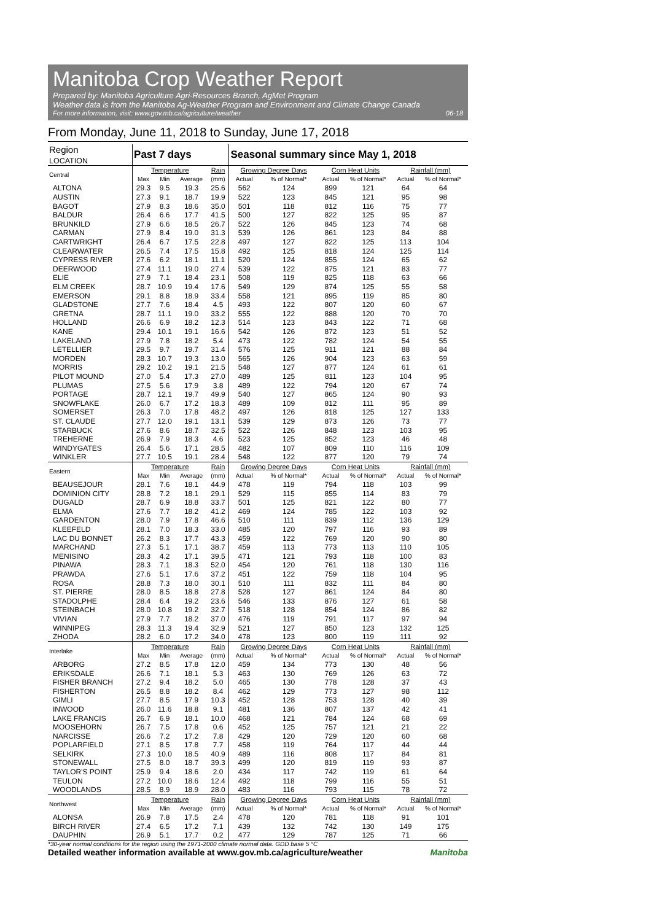Manitoba Crop Weather Report
Prepared by: Manitoba Agriculture Agri-Resources Branch, AgMet Program
Weather data is from the Manitoba Ag-Weather Program and Environment and Climate Change Canada
For more information, visit: www.gov.mb.ca/agriculture/weather 06-18
From Monday, June 11, 2018 to Sunday, June 17, 2018
| Region LOCATION | Past 7 days | | | | Seasonal summary since May 1, 2018 | | | | | |
| --- | --- | --- | --- | --- | --- | --- | --- | --- | --- | --- |
| Central | Temperature | | | Rain | Growing Degree Days | | Corn Heat Units | | Rainfall (mm) | |
| | Max | Min | Average | (mm) | Actual | % of Normal* | Actual | % of Normal* | Actual | % of Normal* |
| ALTONA | 29.3 | 9.5 | 19.3 | 25.6 | 562 | 124 | 899 | 121 | 64 | 64 |
| AUSTIN | 27.3 | 9.1 | 18.7 | 19.9 | 522 | 123 | 845 | 121 | 95 | 98 |
| BAGOT | 27.9 | 8.3 | 18.6 | 35.0 | 501 | 118 | 812 | 116 | 75 | 77 |
| BALDUR | 26.4 | 6.6 | 17.7 | 41.5 | 500 | 127 | 822 | 125 | 95 | 87 |
| BRUNKILD | 27.9 | 6.6 | 18.5 | 26.7 | 522 | 126 | 845 | 123 | 74 | 68 |
| CARMAN | 27.9 | 8.4 | 19.0 | 31.3 | 539 | 126 | 861 | 123 | 84 | 88 |
| CARTWRIGHT | 26.4 | 6.7 | 17.5 | 22.8 | 497 | 127 | 822 | 125 | 113 | 104 |
| CLEARWATER | 26.5 | 7.4 | 17.5 | 15.8 | 492 | 125 | 818 | 124 | 125 | 114 |
| CYPRESS RIVER | 27.6 | 6.2 | 18.1 | 11.1 | 520 | 124 | 855 | 124 | 65 | 62 |
| DEERWOOD | 27.4 | 11.1 | 19.0 | 27.4 | 539 | 122 | 875 | 121 | 83 | 77 |
| ELIE | 27.9 | 7.1 | 18.4 | 23.1 | 508 | 119 | 825 | 118 | 63 | 66 |
| ELM CREEK | 28.7 | 10.9 | 19.4 | 17.6 | 549 | 129 | 874 | 125 | 55 | 58 |
| EMERSON | 29.1 | 8.8 | 18.9 | 33.4 | 558 | 121 | 895 | 119 | 85 | 80 |
| GLADSTONE | 27.7 | 7.6 | 18.4 | 4.5 | 493 | 122 | 807 | 120 | 60 | 67 |
| GRETNA | 28.7 | 11.1 | 19.0 | 33.2 | 555 | 122 | 888 | 120 | 70 | 70 |
| HOLLAND | 26.6 | 6.9 | 18.2 | 12.3 | 514 | 123 | 843 | 122 | 71 | 68 |
| KANE | 29.4 | 10.1 | 19.1 | 16.6 | 542 | 126 | 872 | 123 | 51 | 52 |
| LAKELAND | 27.9 | 7.8 | 18.2 | 5.4 | 473 | 122 | 782 | 124 | 54 | 55 |
| LETELLIER | 29.5 | 9.7 | 19.7 | 31.4 | 576 | 125 | 911 | 121 | 88 | 84 |
| MORDEN | 28.3 | 10.7 | 19.3 | 13.0 | 565 | 126 | 904 | 123 | 63 | 59 |
| MORRIS | 29.2 | 10.2 | 19.1 | 21.5 | 548 | 127 | 877 | 124 | 61 | 61 |
| PILOT MOUND | 27.0 | 5.4 | 17.3 | 27.0 | 489 | 125 | 811 | 123 | 104 | 95 |
| PLUMAS | 27.5 | 5.6 | 17.9 | 3.8 | 489 | 122 | 794 | 120 | 67 | 74 |
| PORTAGE | 28.7 | 12.1 | 19.7 | 49.9 | 540 | 127 | 865 | 124 | 90 | 93 |
| SNOWFLAKE | 26.0 | 6.7 | 17.2 | 18.3 | 489 | 109 | 812 | 111 | 95 | 89 |
| SOMERSET | 26.3 | 7.0 | 17.8 | 48.2 | 497 | 126 | 818 | 125 | 127 | 133 |
| ST. CLAUDE | 27.7 | 12.0 | 19.1 | 13.1 | 539 | 129 | 873 | 126 | 73 | 77 |
| STARBUCK | 27.6 | 8.6 | 18.7 | 32.5 | 522 | 126 | 848 | 123 | 103 | 95 |
| TREHERNE | 26.9 | 7.9 | 18.3 | 4.6 | 523 | 125 | 852 | 123 | 46 | 48 |
| WINDYGATES | 26.4 | 5.6 | 17.1 | 28.5 | 482 | 107 | 809 | 110 | 116 | 109 |
| WINKLER | 27.7 | 10.5 | 19.1 | 28.4 | 548 | 122 | 877 | 120 | 79 | 74 |
| Eastern | Temperature | | | Rain | Growing Degree Days | | Corn Heat Units | | Rainfall (mm) | |
| | Max | Min | Average | (mm) | Actual | % of Normal* | Actual | % of Normal* | Actual | % of Normal* |
| BEAUSEJOUR | 28.1 | 7.6 | 18.1 | 44.9 | 478 | 119 | 794 | 118 | 103 | 99 |
| DOMINION CITY | 28.8 | 7.2 | 18.1 | 29.1 | 529 | 115 | 855 | 114 | 83 | 79 |
| DUGALD | 28.7 | 6.9 | 18.8 | 33.7 | 501 | 125 | 821 | 122 | 80 | 77 |
| ELMA | 27.6 | 7.7 | 18.2 | 41.2 | 469 | 124 | 785 | 122 | 103 | 92 |
| GARDENTON | 28.0 | 7.9 | 17.8 | 46.6 | 510 | 111 | 839 | 112 | 136 | 129 |
| KLEEFELD | 28.1 | 7.0 | 18.3 | 33.0 | 485 | 120 | 797 | 116 | 93 | 89 |
| LAC DU BONNET | 26.2 | 8.3 | 17.7 | 43.3 | 459 | 122 | 769 | 120 | 90 | 80 |
| MARCHAND | 27.3 | 5.1 | 17.1 | 38.7 | 459 | 113 | 773 | 113 | 110 | 105 |
| MENISINO | 28.3 | 4.2 | 17.1 | 39.5 | 471 | 121 | 793 | 118 | 100 | 83 |
| PINAWA | 28.3 | 7.1 | 18.3 | 52.0 | 454 | 120 | 761 | 118 | 130 | 116 |
| PRAWDA | 27.6 | 5.1 | 17.6 | 37.2 | 451 | 122 | 759 | 118 | 104 | 95 |
| ROSA | 28.8 | 7.3 | 18.0 | 30.1 | 510 | 111 | 832 | 111 | 84 | 80 |
| ST. PIERRE | 28.0 | 8.5 | 18.8 | 27.8 | 528 | 127 | 861 | 124 | 84 | 80 |
| STADOLPHE | 28.4 | 6.4 | 19.2 | 23.6 | 546 | 133 | 876 | 127 | 61 | 58 |
| STEINBACH | 28.0 | 10.8 | 19.2 | 32.7 | 518 | 128 | 854 | 124 | 86 | 82 |
| VIVIAN | 27.9 | 7.7 | 18.2 | 37.0 | 476 | 119 | 791 | 117 | 97 | 94 |
| WINNIPEG | 28.3 | 11.3 | 19.4 | 32.9 | 521 | 127 | 850 | 123 | 132 | 125 |
| ZHODA | 28.2 | 6.0 | 17.2 | 34.0 | 478 | 123 | 800 | 119 | 111 | 92 |
| Interlake | Temperature | | | Rain | Growing Degree Days | | Corn Heat Units | | Rainfall (mm) | |
| | Max | Min | Average | (mm) | Actual | % of Normal* | Actual | % of Normal* | Actual | % of Normal* |
| ARBORG | 27.2 | 8.5 | 17.8 | 12.0 | 459 | 134 | 773 | 130 | 48 | 56 |
| ERIKSDALE | 26.6 | 7.1 | 18.1 | 5.3 | 463 | 130 | 769 | 126 | 63 | 72 |
| FISHER BRANCH | 27.2 | 9.4 | 18.2 | 5.0 | 465 | 130 | 778 | 128 | 37 | 43 |
| FISHERTON | 26.5 | 8.8 | 18.2 | 8.4 | 462 | 129 | 773 | 127 | 98 | 112 |
| GIMLI | 27.7 | 8.5 | 17.9 | 10.3 | 452 | 128 | 753 | 128 | 40 | 39 |
| INWOOD | 26.0 | 11.6 | 18.8 | 9.1 | 481 | 136 | 807 | 137 | 42 | 41 |
| LAKE FRANCIS | 26.7 | 6.9 | 18.1 | 10.0 | 468 | 121 | 784 | 124 | 68 | 69 |
| MOOSEHORN | 26.7 | 7.5 | 17.8 | 0.6 | 452 | 125 | 757 | 121 | 21 | 22 |
| NARCISSE | 26.6 | 7.2 | 17.2 | 7.8 | 429 | 120 | 729 | 120 | 60 | 68 |
| POPLARFIELD | 27.1 | 8.5 | 17.8 | 7.7 | 458 | 119 | 764 | 117 | 44 | 44 |
| SELKIRK | 27.3 | 10.0 | 18.5 | 40.9 | 489 | 116 | 808 | 117 | 84 | 81 |
| STONEWALL | 27.5 | 8.0 | 18.7 | 39.3 | 499 | 120 | 819 | 119 | 93 | 87 |
| TAYLOR'S POINT | 25.9 | 9.4 | 18.6 | 2.0 | 434 | 117 | 742 | 119 | 61 | 64 |
| TEULON | 27.2 | 10.0 | 18.6 | 12.4 | 492 | 118 | 799 | 116 | 55 | 51 |
| WOODLANDS | 28.5 | 8.9 | 18.9 | 28.0 | 483 | 116 | 793 | 115 | 78 | 72 |
| Northwest | Temperature | | | Rain | Growing Degree Days | | Corn Heat Units | | Rainfall (mm) | |
| | Max | Min | Average | (mm) | Actual | % of Normal* | Actual | % of Normal* | Actual | % of Normal* |
| ALONSA | 26.9 | 7.8 | 17.5 | 2.4 | 478 | 120 | 781 | 118 | 91 | 101 |
| BIRCH RIVER | 27.4 | 6.5 | 17.2 | 7.1 | 439 | 132 | 742 | 130 | 149 | 175 |
| DAUPHIN | 26.9 | 5.1 | 17.7 | 0.2 | 477 | 129 | 787 | 125 | 71 | 66 |
*30-year normal conditions for the region using the 1971-2000 climate normal data. GDD base 5 °C
Detailed weather information available at www.gov.mb.ca/agriculture/weather Manitoba